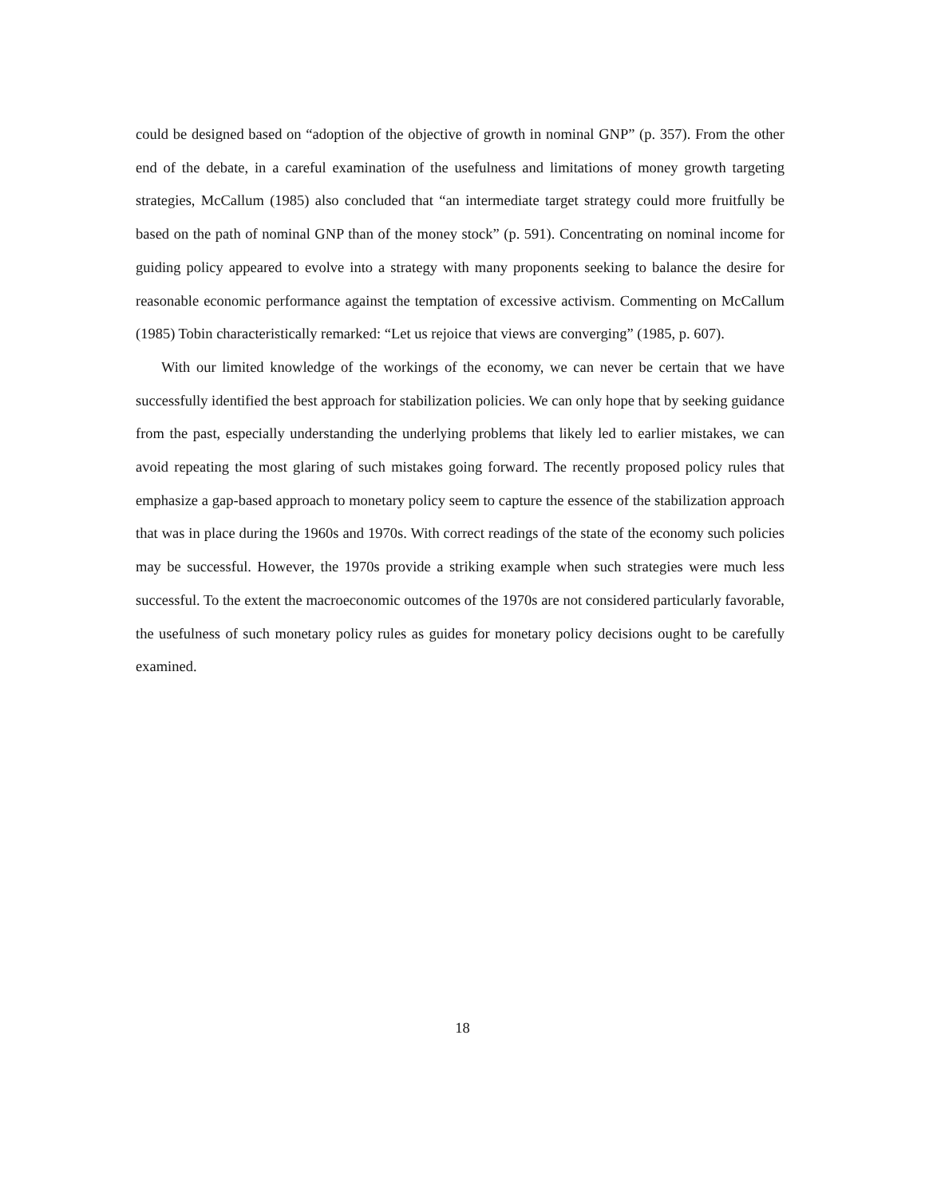could be designed based on “adoption of the objective of growth in nominal GNP” (p. 357). From the other end of the debate, in a careful examination of the usefulness and limitations of money growth targeting strategies, McCallum (1985) also concluded that “an intermediate target strategy could more fruitfully be based on the path of nominal GNP than of the money stock” (p. 591). Concentrating on nominal income for guiding policy appeared to evolve into a strategy with many proponents seeking to balance the desire for reasonable economic performance against the temptation of excessive activism. Commenting on McCallum (1985) Tobin characteristically remarked: “Let us rejoice that views are converging” (1985, p. 607).
With our limited knowledge of the workings of the economy, we can never be certain that we have successfully identified the best approach for stabilization policies. We can only hope that by seeking guidance from the past, especially understanding the underlying problems that likely led to earlier mistakes, we can avoid repeating the most glaring of such mistakes going forward. The recently proposed policy rules that emphasize a gap-based approach to monetary policy seem to capture the essence of the stabilization approach that was in place during the 1960s and 1970s. With correct readings of the state of the economy such policies may be successful. However, the 1970s provide a striking example when such strategies were much less successful. To the extent the macroeconomic outcomes of the 1970s are not considered particularly favorable, the usefulness of such monetary policy rules as guides for monetary policy decisions ought to be carefully examined.
18